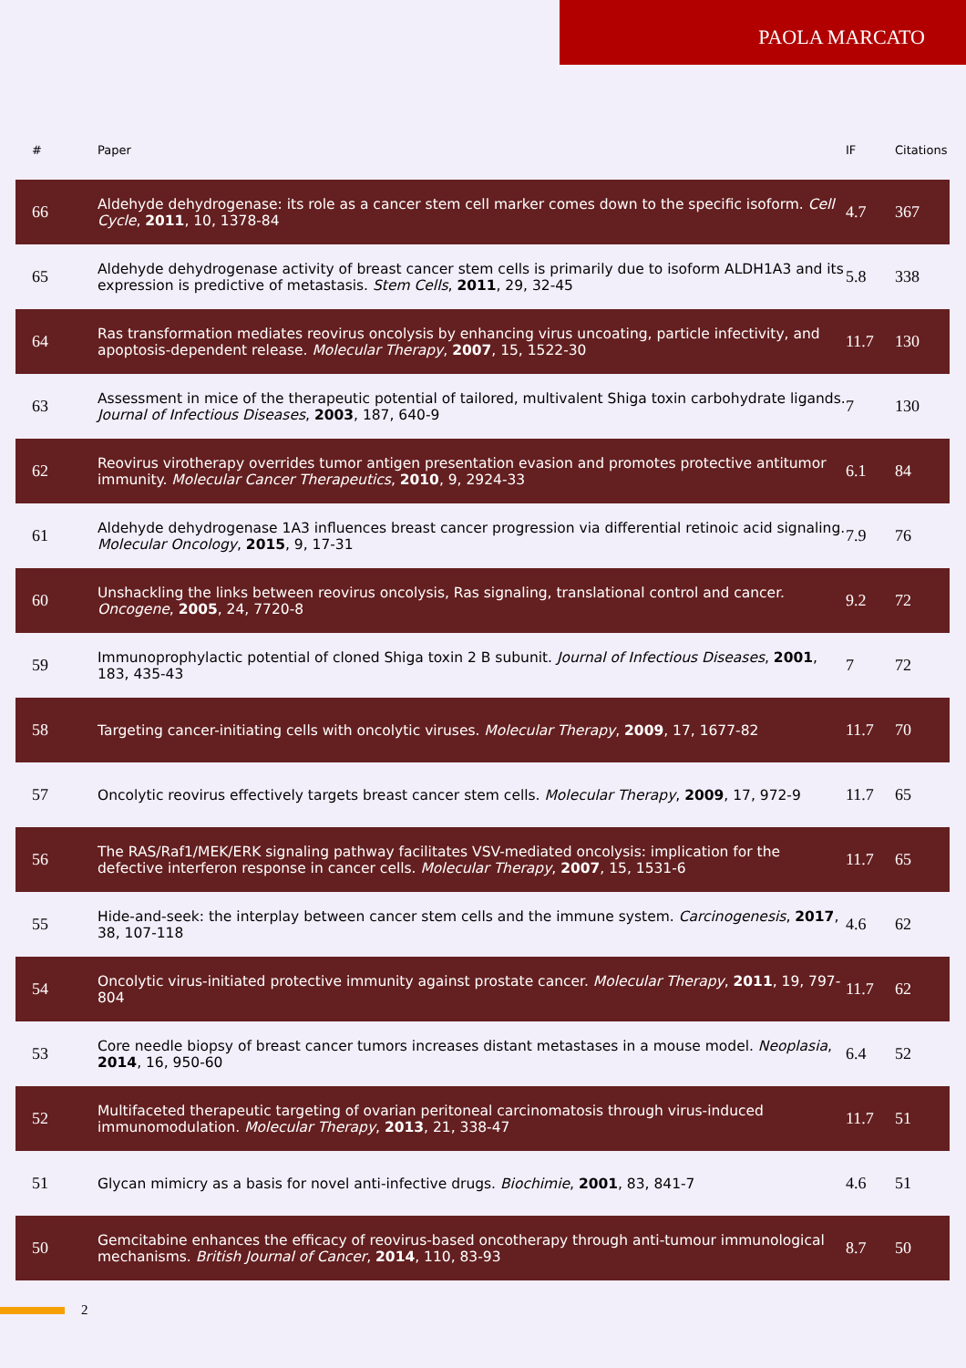PAOLA MARCATO
| # | Paper | IF | Citations |
| --- | --- | --- | --- |
| 66 | Aldehyde dehydrogenase: its role as a cancer stem cell marker comes down to the specific isoform. Cell Cycle , 2011 , 10, 1378-84 | 4.7 | 367 |
| 65 | Aldehyde dehydrogenase activity of breast cancer stem cells is primarily due to isoform ALDH1A3 and its expression is predictive of metastasis. Stem Cells , 2011 , 29, 32-45 | 5.8 | 338 |
| 64 | Ras transformation mediates reovirus oncolysis by enhancing virus uncoating, particle infectivity, and apoptosis-dependent release. Molecular Therapy , 2007 , 15, 1522-30 | 11.7 | 130 |
| 63 | Assessment in mice of the therapeutic potential of tailored, multivalent Shiga toxin carbohydrate ligands. Journal of Infectious Diseases , 2003 , 187, 640-9 | 7 | 130 |
| 62 | Reovirus virotherapy overrides tumor antigen presentation evasion and promotes protective antitumor immunity. Molecular Cancer Therapeutics , 2010 , 9, 2924-33 | 6.1 | 84 |
| 61 | Aldehyde dehydrogenase 1A3 influences breast cancer progression via differential retinoic acid signaling. Molecular Oncology , 2015 , 9, 17-31 | 7.9 | 76 |
| 60 | Unshackling the links between reovirus oncolysis, Ras signaling, translational control and cancer. Oncogene , 2005 , 24, 7720-8 | 9.2 | 72 |
| 59 | Immunoprophylactic potential of cloned Shiga toxin 2 B subunit. Journal of Infectious Diseases , 2001 , 183, 435-43 | 7 | 72 |
| 58 | Targeting cancer-initiating cells with oncolytic viruses. Molecular Therapy , 2009 , 17, 1677-82 | 11.7 | 70 |
| 57 | Oncolytic reovirus effectively targets breast cancer stem cells. Molecular Therapy , 2009 , 17, 972-9 | 11.7 | 65 |
| 56 | The RAS/Raf1/MEK/ERK signaling pathway facilitates VSV-mediated oncolysis: implication for the defective interferon response in cancer cells. Molecular Therapy , 2007 , 15, 1531-6 | 11.7 | 65 |
| 55 | Hide-and-seek: the interplay between cancer stem cells and the immune system. Carcinogenesis , 2017 , 38, 107-118 | 4.6 | 62 |
| 54 | Oncolytic virus-initiated protective immunity against prostate cancer. Molecular Therapy , 2011 , 19, 797-804 | 11.7 | 62 |
| 53 | Core needle biopsy of breast cancer tumors increases distant metastases in a mouse model. Neoplasia , 2014 , 16, 950-60 | 6.4 | 52 |
| 52 | Multifaceted therapeutic targeting of ovarian peritoneal carcinomatosis through virus-induced immunomodulation. Molecular Therapy , 2013 , 21, 338-47 | 11.7 | 51 |
| 51 | Glycan mimicry as a basis for novel anti-infective drugs. Biochimie , 2001 , 83, 841-7 | 4.6 | 51 |
| 50 | Gemcitabine enhances the efficacy of reovirus-based oncotherapy through anti-tumour immunological mechanisms. British Journal of Cancer , 2014 , 110, 83-93 | 8.7 | 50 |
2